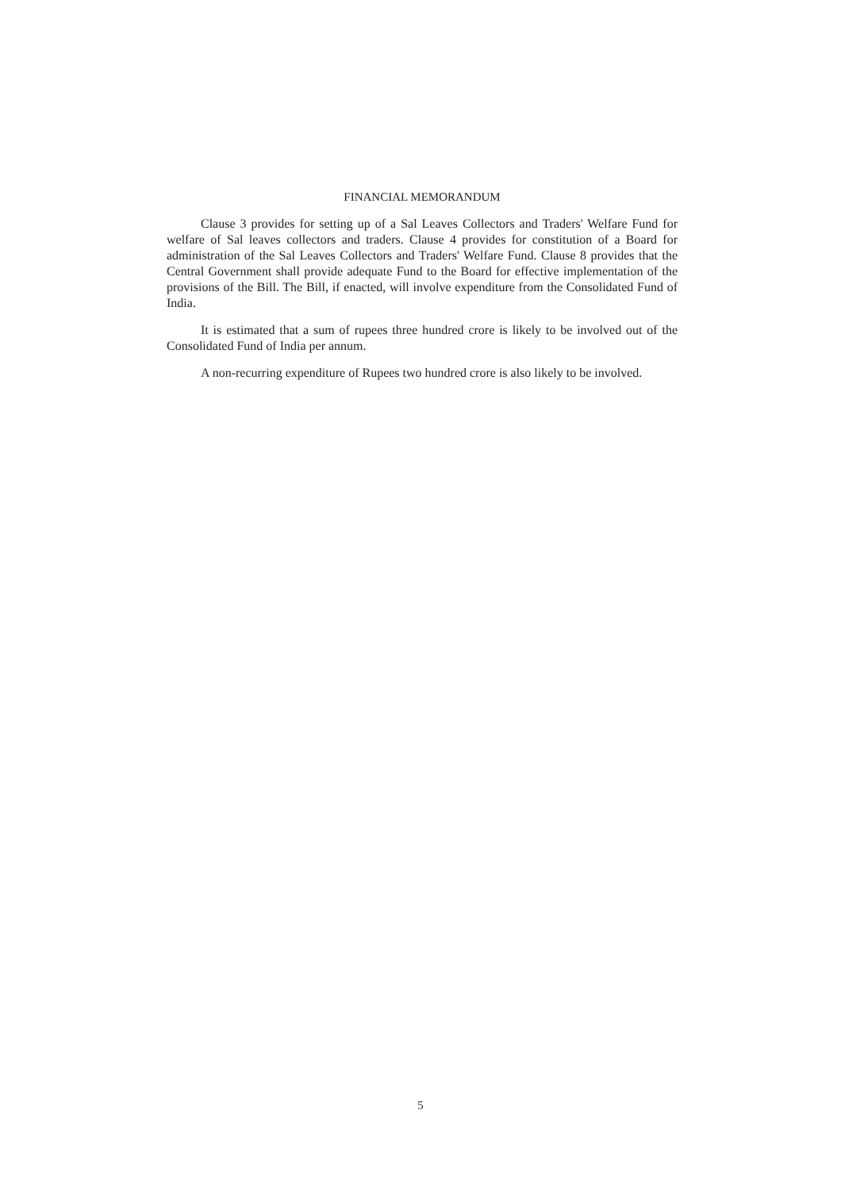FINANCIAL MEMORANDUM
Clause 3 provides for setting up of a Sal Leaves Collectors and Traders' Welfare Fund for welfare of Sal leaves collectors and traders. Clause 4 provides for constitution of a Board for administration of the Sal Leaves Collectors and Traders' Welfare Fund. Clause 8 provides that the Central Government shall provide adequate Fund to the Board for effective implementation of the provisions of the Bill. The Bill, if enacted, will involve expenditure from the Consolidated Fund of India.
It is estimated that a sum of rupees three hundred crore is likely to be involved out of the Consolidated Fund of India per annum.
A non-recurring expenditure of Rupees two hundred crore is also likely to be involved.
5